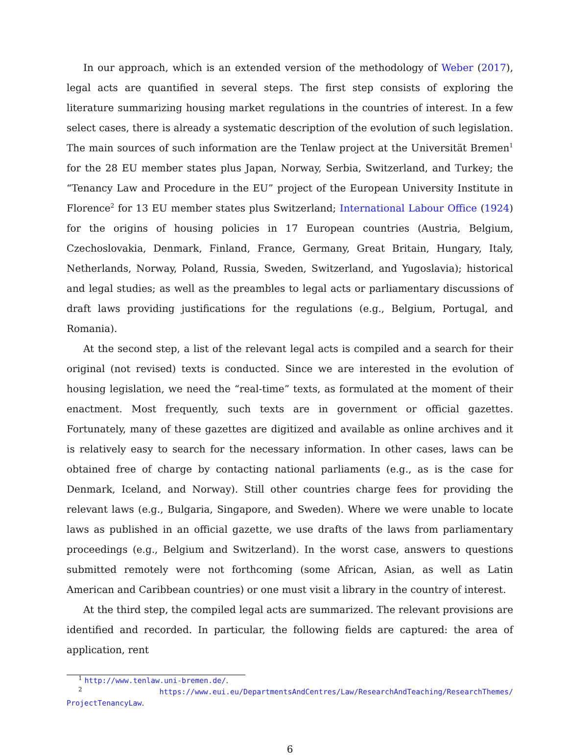In our approach, which is an extended version of the methodology of Weber (2017), legal acts are quantified in several steps. The first step consists of exploring the literature summarizing housing market regulations in the countries of interest. In a few select cases, there is already a systematic description of the evolution of such legislation. The main sources of such information are the Tenlaw project at the Universität Bremen<sup>1</sup> for the 28 EU member states plus Japan, Norway, Serbia, Switzerland, and Turkey; the “Tenancy Law and Procedure in the EU” project of the European University Institute in Florence<sup>2</sup> for 13 EU member states plus Switzerland; International Labour Office (1924) for the origins of housing policies in 17 European countries (Austria, Belgium, Czechoslovakia, Denmark, Finland, France, Germany, Great Britain, Hungary, Italy, Netherlands, Norway, Poland, Russia, Sweden, Switzerland, and Yugoslavia); historical and legal studies; as well as the preambles to legal acts or parliamentary discussions of draft laws providing justifications for the regulations (e.g., Belgium, Portugal, and Romania).
At the second step, a list of the relevant legal acts is compiled and a search for their original (not revised) texts is conducted. Since we are interested in the evolution of housing legislation, we need the “real-time” texts, as formulated at the moment of their enactment. Most frequently, such texts are in government or official gazettes. Fortunately, many of these gazettes are digitized and available as online archives and it is relatively easy to search for the necessary information. In other cases, laws can be obtained free of charge by contacting national parliaments (e.g., as is the case for Denmark, Iceland, and Norway). Still other countries charge fees for providing the relevant laws (e.g., Bulgaria, Singapore, and Sweden). Where we were unable to locate laws as published in an official gazette, we use drafts of the laws from parliamentary proceedings (e.g., Belgium and Switzerland). In the worst case, answers to questions submitted remotely were not forthcoming (some African, Asian, as well as Latin American and Caribbean countries) or one must visit a library in the country of interest.
At the third step, the compiled legal acts are summarized. The relevant provisions are identified and recorded. In particular, the following fields are captured: the area of application, rent
<sup>1</sup> http://www.tenlaw.uni-bremen.de/.
<sup>2</sup> https://www.eui.eu/DepartmentsAndCentres/Law/ResearchAndTeaching/ResearchThemes/ ProjectTenancyLaw.
6